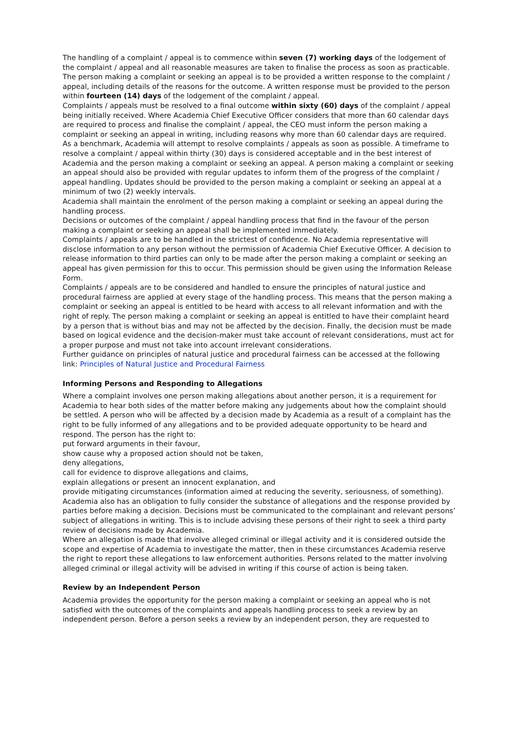The handling of a complaint / appeal is to commence within seven (7) working days of the lodgement of the complaint / appeal and all reasonable measures are taken to finalise the process as soon as practicable.
The person making a complaint or seeking an appeal is to be provided a written response to the complaint / appeal, including details of the reasons for the outcome. A written response must be provided to the person within fourteen (14) days of the lodgement of the complaint / appeal.
Complaints / appeals must be resolved to a final outcome within sixty (60) days of the complaint / appeal being initially received. Where Academia Chief Executive Officer considers that more than 60 calendar days are required to process and finalise the complaint / appeal, the CEO must inform the person making a complaint or seeking an appeal in writing, including reasons why more than 60 calendar days are required. As a benchmark, Academia will attempt to resolve complaints / appeals as soon as possible. A timeframe to resolve a complaint / appeal within thirty (30) days is considered acceptable and in the best interest of Academia and the person making a complaint or seeking an appeal. A person making a complaint or seeking an appeal should also be provided with regular updates to inform them of the progress of the complaint / appeal handling. Updates should be provided to the person making a complaint or seeking an appeal at a minimum of two (2) weekly intervals.
Academia shall maintain the enrolment of the person making a complaint or seeking an appeal during the handling process.
Decisions or outcomes of the complaint / appeal handling process that find in the favour of the person making a complaint or seeking an appeal shall be implemented immediately.
Complaints / appeals are to be handled in the strictest of confidence. No Academia representative will disclose information to any person without the permission of Academia Chief Executive Officer. A decision to release information to third parties can only to be made after the person making a complaint or seeking an appeal has given permission for this to occur. This permission should be given using the Information Release Form.
Complaints / appeals are to be considered and handled to ensure the principles of natural justice and procedural fairness are applied at every stage of the handling process. This means that the person making a complaint or seeking an appeal is entitled to be heard with access to all relevant information and with the right of reply. The person making a complaint or seeking an appeal is entitled to have their complaint heard by a person that is without bias and may not be affected by the decision. Finally, the decision must be made based on logical evidence and the decision-maker must take account of relevant considerations, must act for a proper purpose and must not take into account irrelevant considerations.
Further guidance on principles of natural justice and procedural fairness can be accessed at the following link: Principles of Natural Justice and Procedural Fairness
Informing Persons and Responding to Allegations
Where a complaint involves one person making allegations about another person, it is a requirement for Academia to hear both sides of the matter before making any judgements about how the complaint should be settled. A person who will be affected by a decision made by Academia as a result of a complaint has the right to be fully informed of any allegations and to be provided adequate opportunity to be heard and respond. The person has the right to:
put forward arguments in their favour,
show cause why a proposed action should not be taken,
deny allegations,
call for evidence to disprove allegations and claims,
explain allegations or present an innocent explanation, and
provide mitigating circumstances (information aimed at reducing the severity, seriousness, of something).
Academia also has an obligation to fully consider the substance of allegations and the response provided by parties before making a decision. Decisions must be communicated to the complainant and relevant persons’ subject of allegations in writing. This is to include advising these persons of their right to seek a third party review of decisions made by Academia.
Where an allegation is made that involve alleged criminal or illegal activity and it is considered outside the scope and expertise of Academia to investigate the matter, then in these circumstances Academia reserve the right to report these allegations to law enforcement authorities. Persons related to the matter involving alleged criminal or illegal activity will be advised in writing if this course of action is being taken.
Review by an Independent Person
Academia provides the opportunity for the person making a complaint or seeking an appeal who is not satisfied with the outcomes of the complaints and appeals handling process to seek a review by an independent person. Before a person seeks a review by an independent person, they are requested to